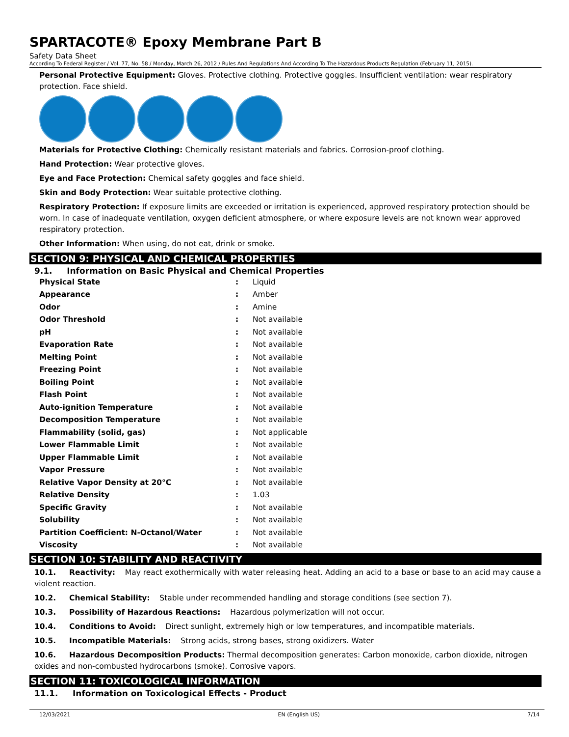SPARTACOTE® Epoxy Membrane Part B
Safety Data Sheet
According To Federal Register / Vol. 77, No. 58 / Monday, March 26, 2012 / Rules And Regulations And According To The Hazardous Products Regulation (February 11, 2015).
Personal Protective Equipment: Gloves. Protective clothing. Protective goggles. Insufficient ventilation: wear respiratory protection. Face shield.
Materials for Protective Clothing: Chemically resistant materials and fabrics. Corrosion-proof clothing.
Hand Protection: Wear protective gloves.
Eye and Face Protection: Chemical safety goggles and face shield.
Skin and Body Protection: Wear suitable protective clothing.
Respiratory Protection: If exposure limits are exceeded or irritation is experienced, approved respiratory protection should be worn. In case of inadequate ventilation, oxygen deficient atmosphere, or where exposure levels are not known wear approved respiratory protection.
Other Information: When using, do not eat, drink or smoke.
SECTION 9: PHYSICAL AND CHEMICAL PROPERTIES
9.1. Information on Basic Physical and Chemical Properties
| Physical State | : | Liquid |
| Appearance | : | Amber |
| Odor | : | Amine |
| Odor Threshold | : | Not available |
| pH | : | Not available |
| Evaporation Rate | : | Not available |
| Melting Point | : | Not available |
| Freezing Point | : | Not available |
| Boiling Point | : | Not available |
| Flash Point | : | Not available |
| Auto-ignition Temperature | : | Not available |
| Decomposition Temperature | : | Not available |
| Flammability (solid, gas) | : | Not applicable |
| Lower Flammable Limit | : | Not available |
| Upper Flammable Limit | : | Not available |
| Vapor Pressure | : | Not available |
| Relative Vapor Density at 20°C | : | Not available |
| Relative Density | : | 1.03 |
| Specific Gravity | : | Not available |
| Solubility | : | Not available |
| Partition Coefficient: N-Octanol/Water | : | Not available |
| Viscosity | : | Not available |
SECTION 10: STABILITY AND REACTIVITY
10.1. Reactivity: May react exothermically with water releasing heat. Adding an acid to a base or base to an acid may cause a violent reaction.
10.2. Chemical Stability: Stable under recommended handling and storage conditions (see section 7).
10.3. Possibility of Hazardous Reactions: Hazardous polymerization will not occur.
10.4. Conditions to Avoid: Direct sunlight, extremely high or low temperatures, and incompatible materials.
10.5. Incompatible Materials: Strong acids, strong bases, strong oxidizers. Water
10.6. Hazardous Decomposition Products: Thermal decomposition generates: Carbon monoxide, carbon dioxide, nitrogen oxides and non-combusted hydrocarbons (smoke). Corrosive vapors.
SECTION 11: TOXICOLOGICAL INFORMATION
11.1. Information on Toxicological Effects - Product
12/03/2021 EN (English US) 7/14